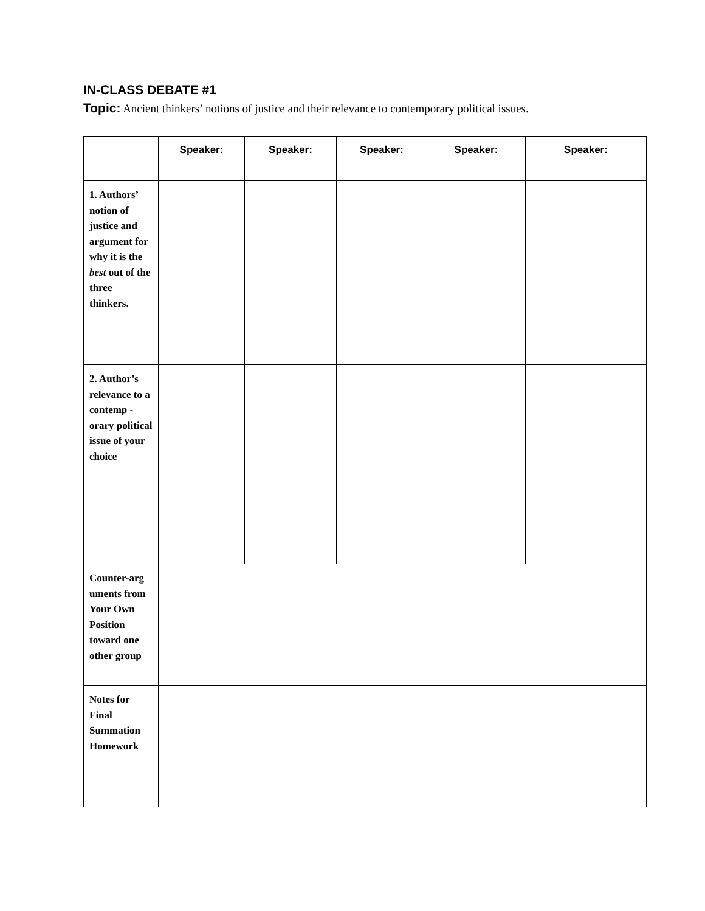IN-CLASS DEBATE #1
Topic: Ancient thinkers’ notions of justice and their relevance to contemporary political issues.
| | Speaker: | Speaker: | Speaker: | Speaker: | Speaker: |
| --- | --- | --- | --- | --- | --- |
| 1. Authors’ notion of justice and argument for why it is the best out of the three thinkers. | | | | | |
| 2. Author’s relevance to a contemp -orary political issue of your choice | | | | | |
| Counter-arg uments from Your Own Position toward one other group | | | | | |
| Notes for Final Summation Homework | | | | | |